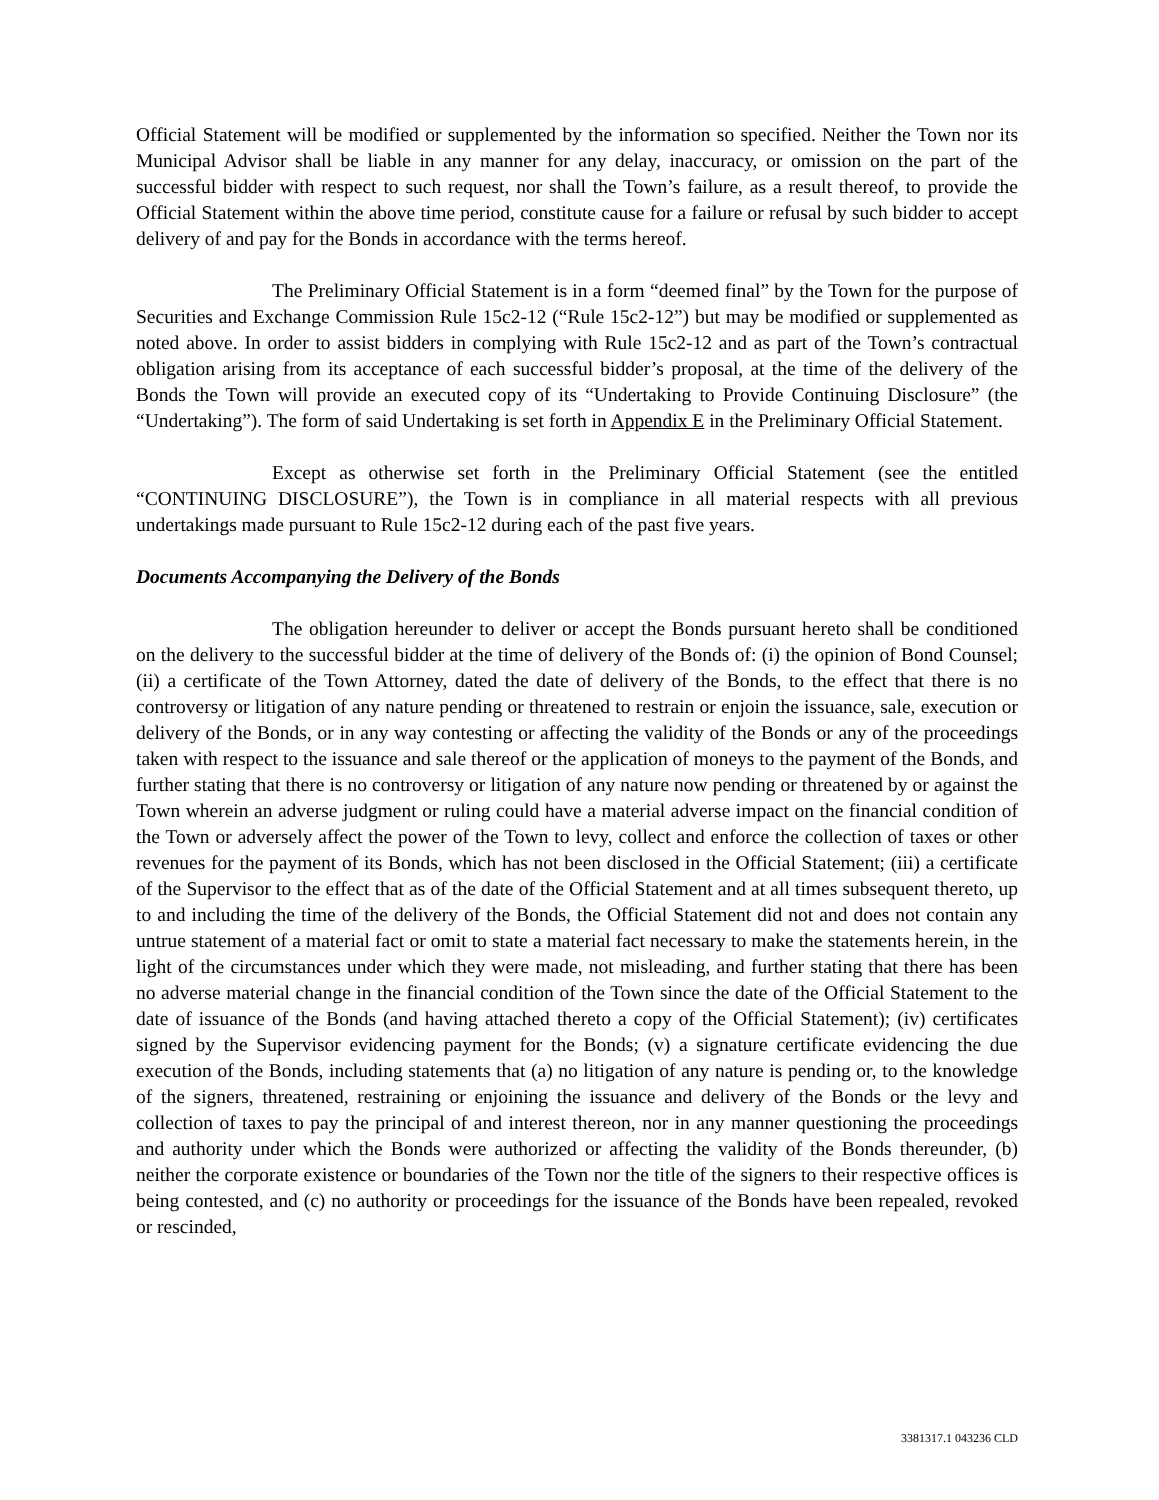Official Statement will be modified or supplemented by the information so specified. Neither the Town nor its Municipal Advisor shall be liable in any manner for any delay, inaccuracy, or omission on the part of the successful bidder with respect to such request, nor shall the Town’s failure, as a result thereof, to provide the Official Statement within the above time period, constitute cause for a failure or refusal by such bidder to accept delivery of and pay for the Bonds in accordance with the terms hereof.
The Preliminary Official Statement is in a form “deemed final” by the Town for the purpose of Securities and Exchange Commission Rule 15c2-12 (“Rule 15c2-12”) but may be modified or supplemented as noted above. In order to assist bidders in complying with Rule 15c2-12 and as part of the Town’s contractual obligation arising from its acceptance of each successful bidder’s proposal, at the time of the delivery of the Bonds the Town will provide an executed copy of its “Undertaking to Provide Continuing Disclosure” (the “Undertaking”). The form of said Undertaking is set forth in Appendix E in the Preliminary Official Statement.
Except as otherwise set forth in the Preliminary Official Statement (see the entitled “CONTINUING DISCLOSURE”), the Town is in compliance in all material respects with all previous undertakings made pursuant to Rule 15c2-12 during each of the past five years.
Documents Accompanying the Delivery of the Bonds
The obligation hereunder to deliver or accept the Bonds pursuant hereto shall be conditioned on the delivery to the successful bidder at the time of delivery of the Bonds of: (i) the opinion of Bond Counsel; (ii) a certificate of the Town Attorney, dated the date of delivery of the Bonds, to the effect that there is no controversy or litigation of any nature pending or threatened to restrain or enjoin the issuance, sale, execution or delivery of the Bonds, or in any way contesting or affecting the validity of the Bonds or any of the proceedings taken with respect to the issuance and sale thereof or the application of moneys to the payment of the Bonds, and further stating that there is no controversy or litigation of any nature now pending or threatened by or against the Town wherein an adverse judgment or ruling could have a material adverse impact on the financial condition of the Town or adversely affect the power of the Town to levy, collect and enforce the collection of taxes or other revenues for the payment of its Bonds, which has not been disclosed in the Official Statement; (iii) a certificate of the Supervisor to the effect that as of the date of the Official Statement and at all times subsequent thereto, up to and including the time of the delivery of the Bonds, the Official Statement did not and does not contain any untrue statement of a material fact or omit to state a material fact necessary to make the statements herein, in the light of the circumstances under which they were made, not misleading, and further stating that there has been no adverse material change in the financial condition of the Town since the date of the Official Statement to the date of issuance of the Bonds (and having attached thereto a copy of the Official Statement); (iv) certificates signed by the Supervisor evidencing payment for the Bonds; (v) a signature certificate evidencing the due execution of the Bonds, including statements that (a) no litigation of any nature is pending or, to the knowledge of the signers, threatened, restraining or enjoining the issuance and delivery of the Bonds or the levy and collection of taxes to pay the principal of and interest thereon, nor in any manner questioning the proceedings and authority under which the Bonds were authorized or affecting the validity of the Bonds thereunder, (b) neither the corporate existence or boundaries of the Town nor the title of the signers to their respective offices is being contested, and (c) no authority or proceedings for the issuance of the Bonds have been repealed, revoked or rescinded,
3381317.1 043236 CLD